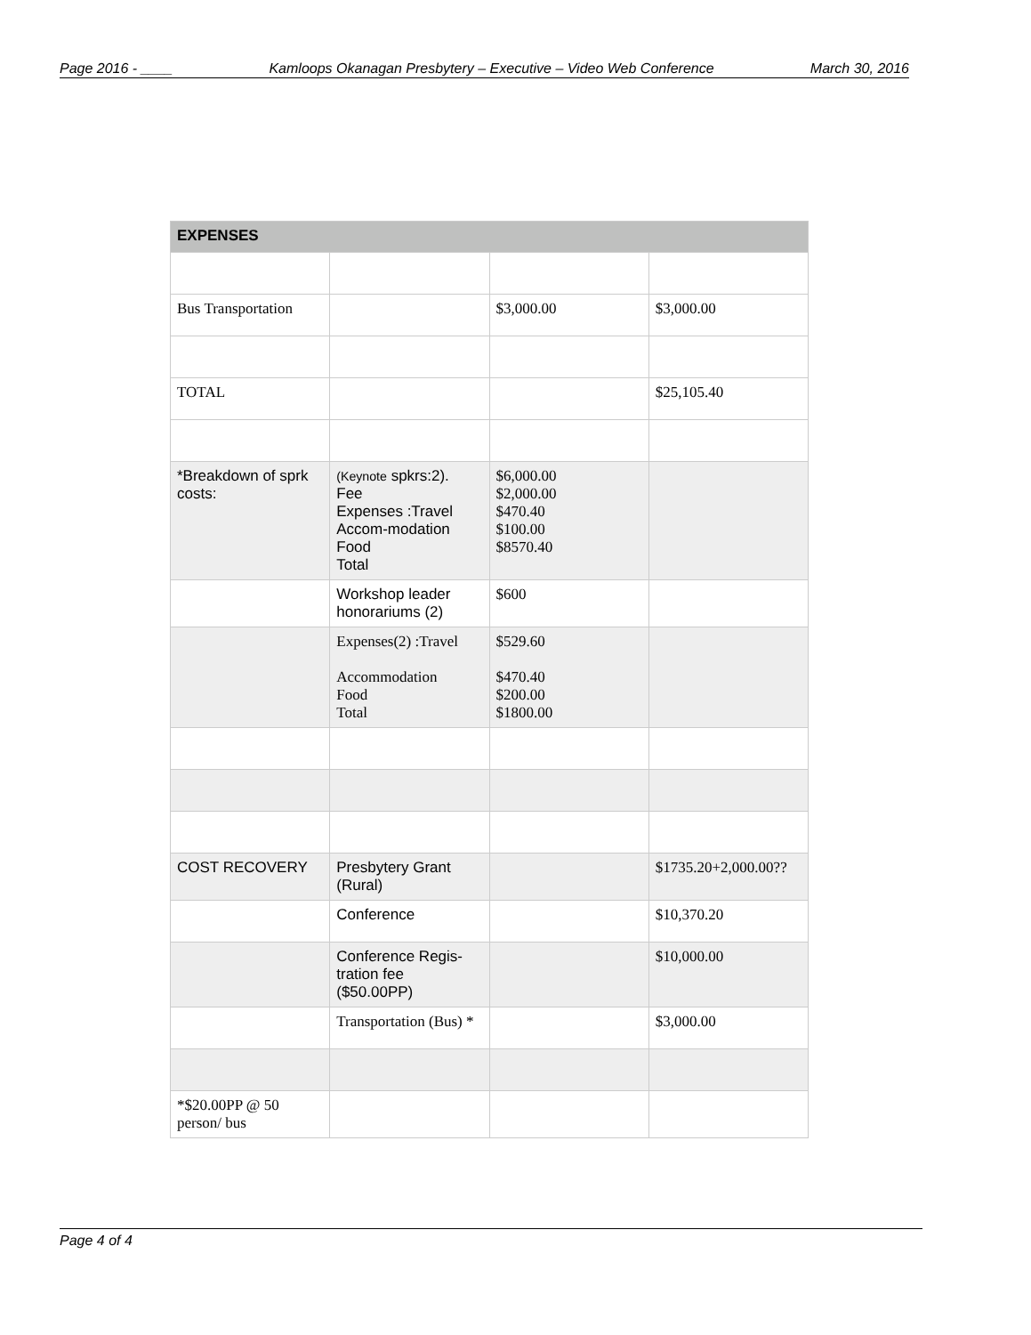Page 2016 - ____ Kamloops Okanagan Presbytery – Executive – Video Web Conference March 30, 2016
| EXPENSES | | | |
| --- | --- | --- | --- |
| Bus Transportation | | $3,000.00 | $3,000.00 |
| TOTAL | | | $25,105.40 |
| *Breakdown of sprk costs: | (Keynote spkrs:2). Fee Expenses :Travel Accom-modation Food Total | $6,000.00 $2,000.00 $470.40 $100.00 $8570.40 | |
| | Workshop leader honorariums (2) | $600 | |
| | Expenses(2) :Travel Accommodation Food Total | $529.60 $470.40 $200.00 $1800.00 | |
| COST RECOVERY | Presbytery Grant (Rural) | | $1735.20+2,000.00?? |
| | Conference | | $10,370.20 |
| | Conference Regis-tration fee ($50.00PP) | | $10,000.00 |
| | Transportation (Bus) * | | $3,000.00 |
| *$20.00PP @ 50 person/ bus | | | |
Page 4 of 4